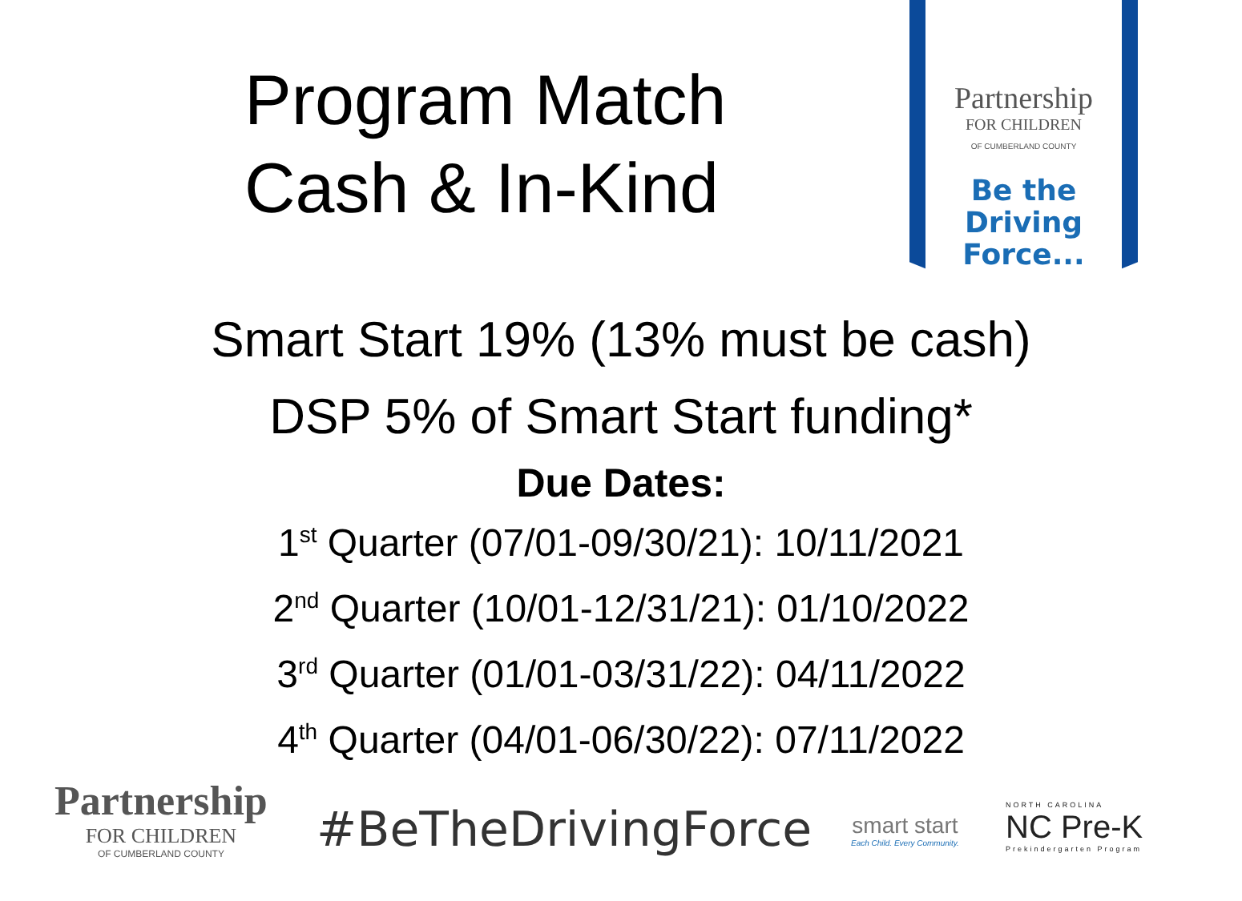Program Match
Cash & In-Kind
Partnership
FOR CHILDREN
OF CUMBERLAND COUNTY
Be the
Driving
Force...
Smart Start 19% (13% must be cash)
DSP 5% of Smart Start funding*
Due Dates:
1<sup>st</sup> Quarter (07/01-09/30/21): 10/11/2021
2<sup>nd</sup> Quarter (10/01-12/31/21): 01/10/2022
3<sup>rd</sup> Quarter (01/01-03/31/22): 04/11/2022
4<sup>th</sup> Quarter (04/01-06/30/22): 07/11/2022
Partnership
FOR CHILDREN
OF CUMBERLAND COUNTY
#BeTheDrivingForce
smart start
Each Child. Every Community.
NORTH CAROLINA
NC Pre-K
Prekindergarten Program